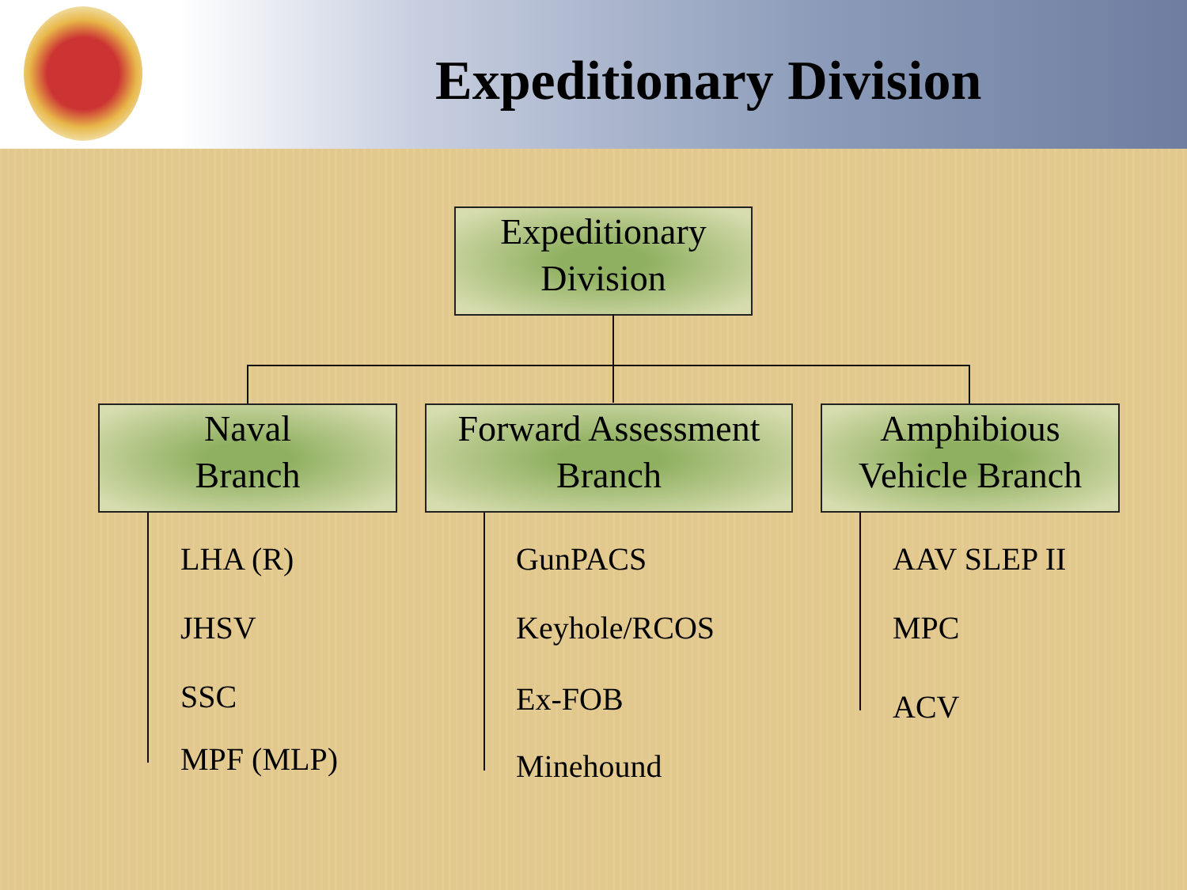Expeditionary Division
Expeditionary
Division
Naval
Branch
Forward Assessment
Branch
Amphibious
Vehicle Branch
LHA (R)
JHSV
SSC
MPF (MLP)
GunPACS
Keyhole/RCOS
Ex-FOB
Minehound
AAV SLEP II
MPC
ACV